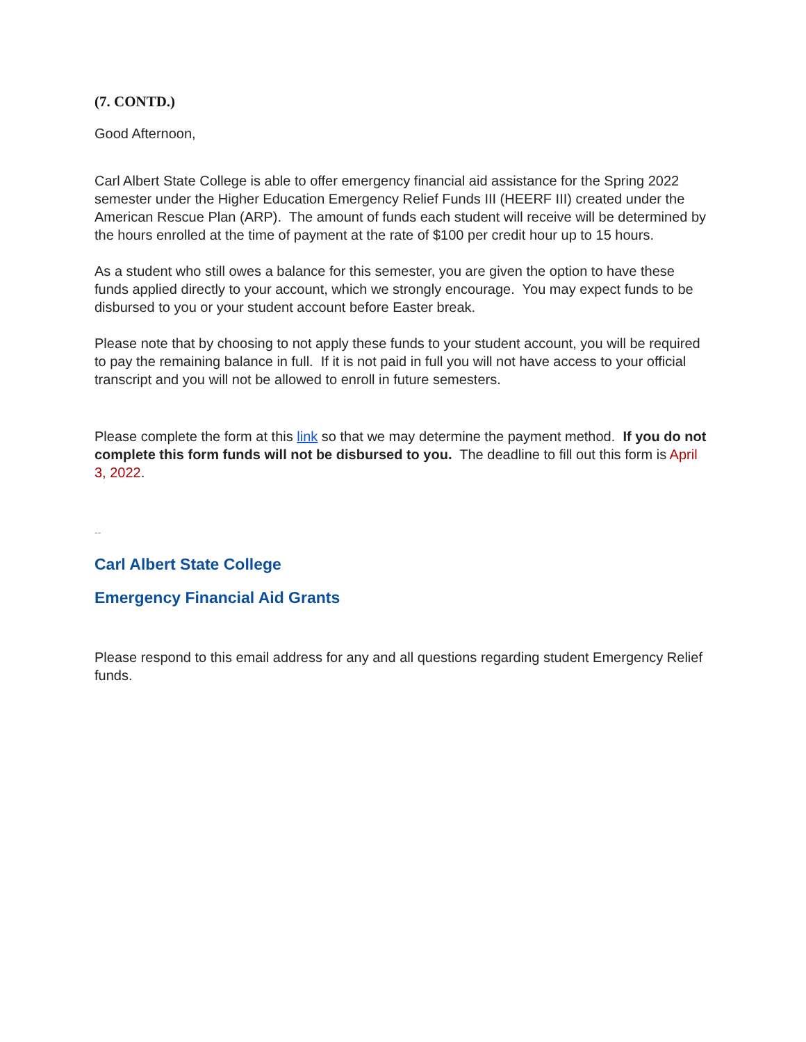(7. CONTD.)
Good Afternoon,
Carl Albert State College is able to offer emergency financial aid assistance for the Spring 2022 semester under the Higher Education Emergency Relief Funds III (HEERF III) created under the American Rescue Plan (ARP). The amount of funds each student will receive will be determined by the hours enrolled at the time of payment at the rate of $100 per credit hour up to 15 hours.
As a student who still owes a balance for this semester, you are given the option to have these funds applied directly to your account, which we strongly encourage. You may expect funds to be disbursed to you or your student account before Easter break.
Please note that by choosing to not apply these funds to your student account, you will be required to pay the remaining balance in full. If it is not paid in full you will not have access to your official transcript and you will not be allowed to enroll in future semesters.
Please complete the form at this link so that we may determine the payment method. If you do not complete this form funds will not be disbursed to you. The deadline to fill out this form is April 3, 2022.
--
Carl Albert State College
Emergency Financial Aid Grants
Please respond to this email address for any and all questions regarding student Emergency Relief funds.